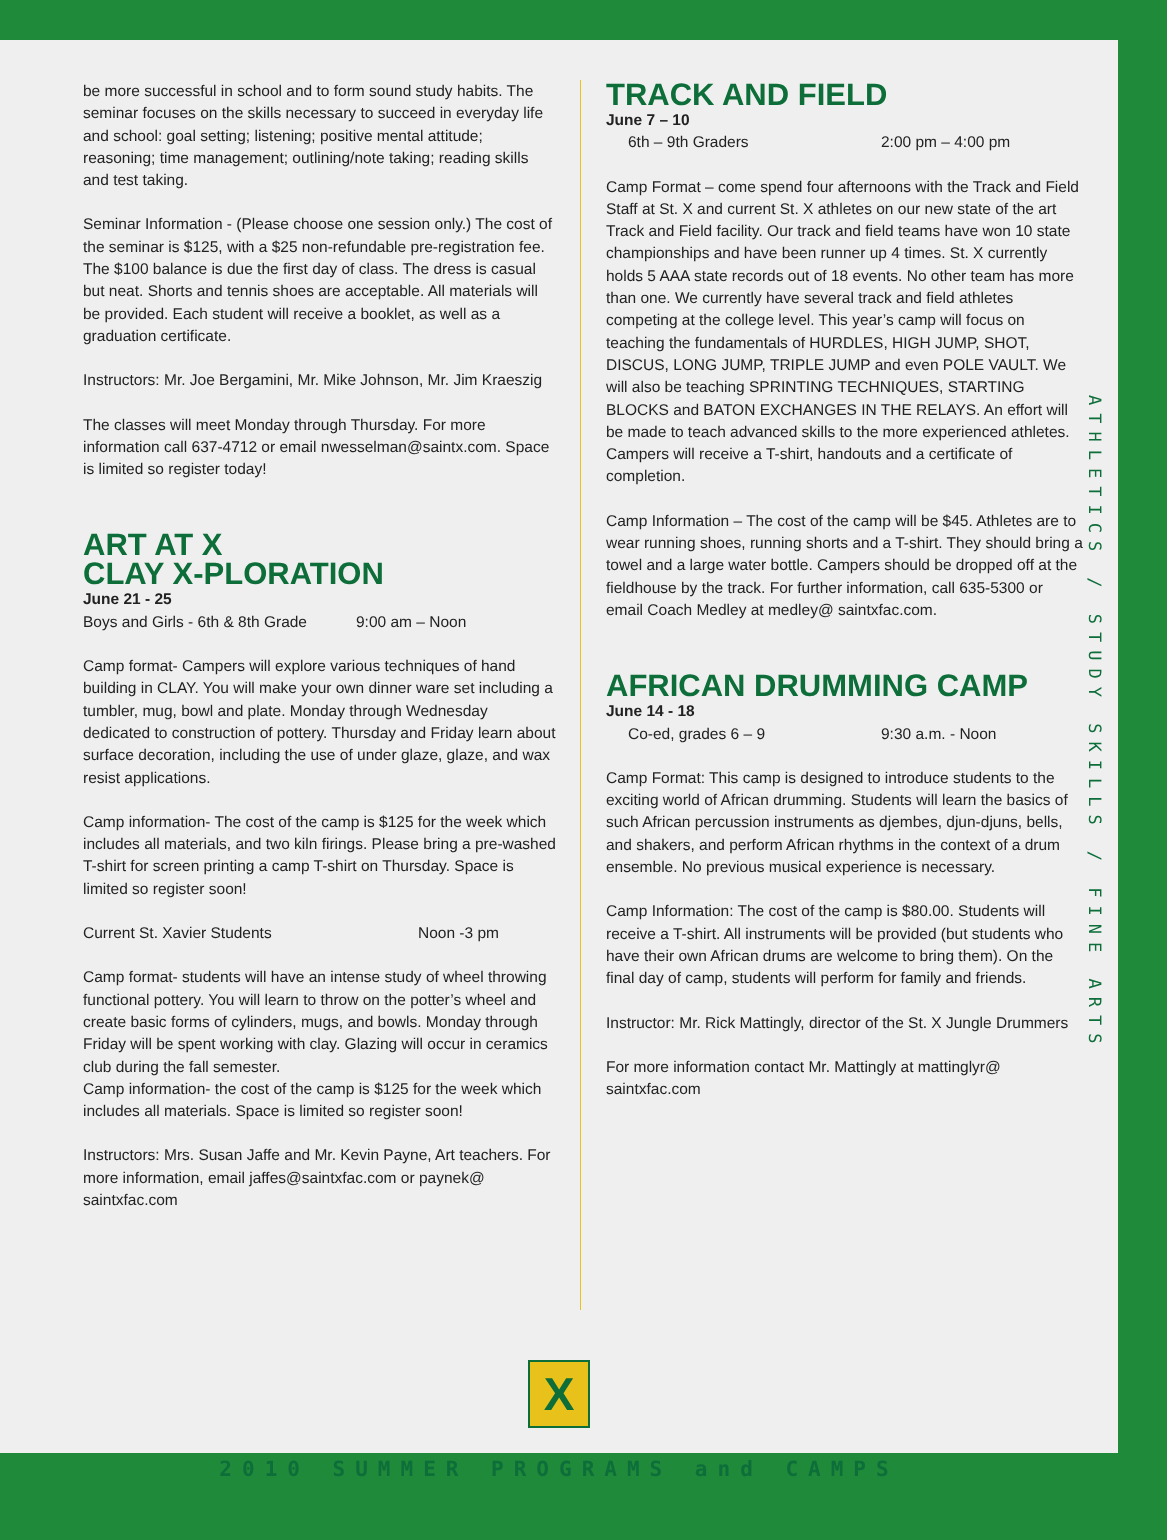be more successful in school and to form sound study habits. The seminar focuses on the skills necessary to succeed in everyday life and school: goal setting; listening; positive mental attitude; reasoning; time management; outlining/note taking; reading skills and test taking.
Seminar Information - (Please choose one session only.) The cost of the seminar is $125, with a $25 non-refundable pre-registration fee. The $100 balance is due the first day of class. The dress is casual but neat. Shorts and tennis shoes are acceptable. All materials will be provided. Each student will receive a booklet, as well as a graduation certificate.
Instructors: Mr. Joe Bergamini, Mr. Mike Johnson, Mr. Jim Kraeszig
The classes will meet Monday through Thursday. For more information call 637-4712 or email nwesselman@saintx.com. Space is limited so register today!
ART AT X
CLAY X-PLORATION
June 21 - 25
Boys and Girls - 6th & 8th Grade 9:00 am – Noon
Camp format- Campers will explore various techniques of hand building in CLAY. You will make your own dinner ware set including a tumbler, mug, bowl and plate. Monday through Wednesday dedicated to construction of pottery. Thursday and Friday learn about surface decoration, including the use of under glaze, glaze, and wax resist applications.
Camp information- The cost of the camp is $125 for the week which includes all materials, and two kiln firings. Please bring a pre-washed T-shirt for screen printing a camp T-shirt on Thursday. Space is limited so register soon!
Current St. Xavier Students Noon -3 pm
Camp format- students will have an intense study of wheel throwing functional pottery. You will learn to throw on the potter’s wheel and create basic forms of cylinders, mugs, and bowls. Monday through Friday will be spent working with clay. Glazing will occur in ceramics club during the fall semester.
Camp information- the cost of the camp is $125 for the week which includes all materials. Space is limited so register soon!
Instructors: Mrs. Susan Jaffe and Mr. Kevin Payne, Art teachers. For more information, email jaffes@saintxfac.com or paynek@ saintxfac.com
TRACK AND FIELD
June 7 – 10
6th – 9th Graders 2:00 pm – 4:00 pm
Camp Format – come spend four afternoons with the Track and Field Staff at St. X and current St. X athletes on our new state of the art Track and Field facility. Our track and field teams have won 10 state championships and have been runner up 4 times. St. X currently holds 5 AAA state records out of 18 events. No other team has more than one. We currently have several track and field athletes competing at the college level. This year’s camp will focus on teaching the fundamentals of HURDLES, HIGH JUMP, SHOT, DISCUS, LONG JUMP, TRIPLE JUMP and even POLE VAULT. We will also be teaching SPRINTING TECHNIQUES, STARTING BLOCKS and BATON EXCHANGES IN THE RELAYS. An effort will be made to teach advanced skills to the more experienced athletes. Campers will receive a T-shirt, handouts and a certificate of completion.
Camp Information – The cost of the camp will be $45. Athletes are to wear running shoes, running shorts and a T-shirt. They should bring a towel and a large water bottle. Campers should be dropped off at the fieldhouse by the track. For further information, call 635-5300 or email Coach Medley at medley@ saintxfac.com.
AFRICAN DRUMMING CAMP
June 14 - 18
Co-ed, grades 6 – 9 9:30 a.m. - Noon
Camp Format: This camp is designed to introduce students to the exciting world of African drumming. Students will learn the basics of such African percussion instruments as djembes, djun-djuns, bells, and shakers, and perform African rhythms in the context of a drum ensemble. No previous musical experience is necessary.
Camp Information: The cost of the camp is $80.00. Students will receive a T-shirt. All instruments will be provided (but students who have their own African drums are welcome to bring them). On the final day of camp, students will perform for family and friends.
Instructor: Mr. Rick Mattingly, director of the St. X Jungle Drummers
For more information contact Mr. Mattingly at mattinglyr@ saintxfac.com
ATHLETICS / STUDY SKILLS / FINE ARTS
X
2010 SUMMER PROGRAMS and CAMPS